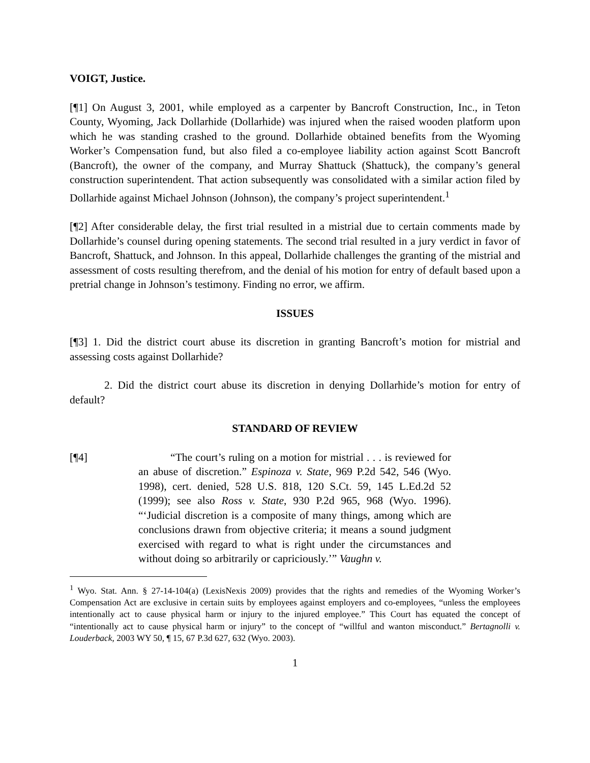VOIGT, Justice.
[¶1] On August 3, 2001, while employed as a carpenter by Bancroft Construction, Inc., in Teton County, Wyoming, Jack Dollarhide (Dollarhide) was injured when the raised wooden platform upon which he was standing crashed to the ground. Dollarhide obtained benefits from the Wyoming Worker’s Compensation fund, but also filed a co-employee liability action against Scott Bancroft (Bancroft), the owner of the company, and Murray Shattuck (Shattuck), the company’s general construction superintendent. That action subsequently was consolidated with a similar action filed by Dollarhide against Michael Johnson (Johnson), the company’s project superintendent.<sup>1</sup>
[¶2] After considerable delay, the first trial resulted in a mistrial due to certain comments made by Dollarhide’s counsel during opening statements. The second trial resulted in a jury verdict in favor of Bancroft, Shattuck, and Johnson. In this appeal, Dollarhide challenges the granting of the mistrial and assessment of costs resulting therefrom, and the denial of his motion for entry of default based upon a pretrial change in Johnson’s testimony. Finding no error, we affirm.
ISSUES
[¶3] 1. Did the district court abuse its discretion in granting Bancroft’s motion for mistrial and assessing costs against Dollarhide?
2. Did the district court abuse its discretion in denying Dollarhide’s motion for entry of default?
STANDARD OF REVIEW
[¶4] “The court’s ruling on a motion for mistrial . . . is reviewed for an abuse of discretion.” Espinoza v. State, 969 P.2d 542, 546 (Wyo. 1998), cert. denied, 528 U.S. 818, 120 S.Ct. 59, 145 L.Ed.2d 52 (1999); see also Ross v. State, 930 P.2d 965, 968 (Wyo. 1996). “‘Judicial discretion is a composite of many things, among which are conclusions drawn from objective criteria; it means a sound judgment exercised with regard to what is right under the circumstances and without doing so arbitrarily or capriciously.’” Vaughn v.
<sup>1</sup> Wyo. Stat. Ann. § 27-14-104(a) (LexisNexis 2009) provides that the rights and remedies of the Wyoming Worker’s Compensation Act are exclusive in certain suits by employees against employers and co-employees, “unless the employees intentionally act to cause physical harm or injury to the injured employee.” This Court has equated the concept of “intentionally act to cause physical harm or injury” to the concept of “willful and wanton misconduct.” Bertagnolli v. Louderback, 2003 WY 50, ¶ 15, 67 P.3d 627, 632 (Wyo. 2003).
1